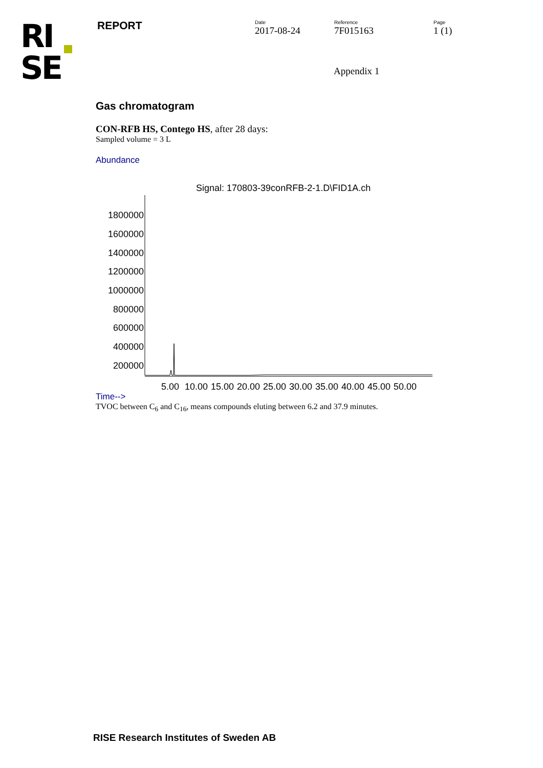RI
SE
REPORT
Date
2017-08-24
Reference
7F015163
Page
1 (1)
Appendix 1
Gas chromatogram
CON-RFB HS, Contego HS, after 28 days:
Sampled volume = 3 L
Abundance
Signal: 170803-39conRFB-2-1.D\FID1A.ch
1800000
1600000
1400000
1200000
1000000
800000
600000
400000
200000
5.00
10.00
15.00
20.00
25.00
30.00
35.00
40.00
45.00
50.00
Time-->
TVOC between C<sub>6</sub> and C<sub>16</sub>, means compounds eluting between 6.2 and 37.9 minutes.
RISE Research Institutes of Sweden AB